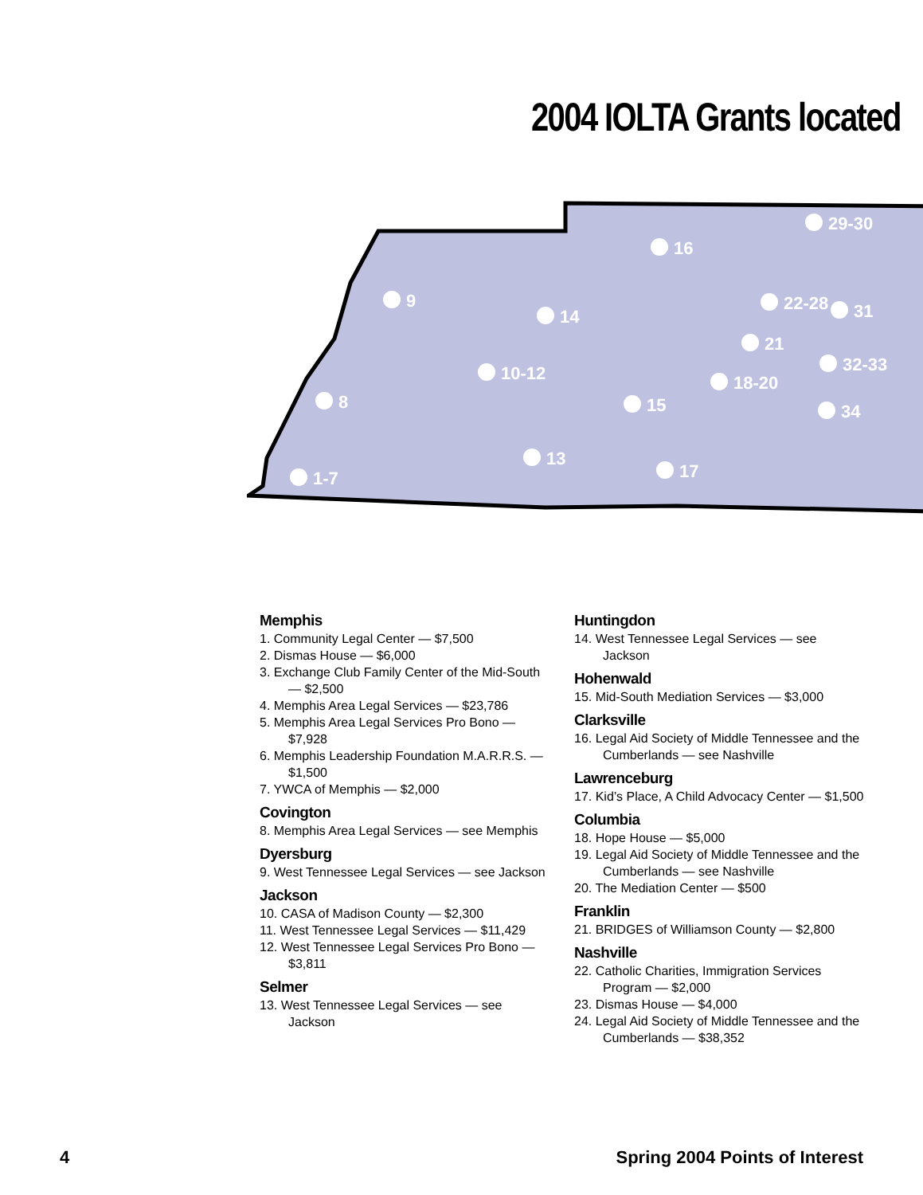2004 IOLTA Grants located
29-30
16
9
14
22-28
31
21
10-12
32-33
18-20
8
15
34
13
17
1-7
Memphis
1. Community Legal Center — $7,500
2. Dismas House — $6,000
3. Exchange Club Family Center of the Mid-South — $2,500
4. Memphis Area Legal Services — $23,786
5. Memphis Area Legal Services Pro Bono — $7,928
6. Memphis Leadership Foundation M.A.R.R.S. — $1,500
7. YWCA of Memphis — $2,000
Covington
8. Memphis Area Legal Services — see Memphis
Dyersburg
9. West Tennessee Legal Services — see Jackson
Jackson
10. CASA of Madison County — $2,300
11. West Tennessee Legal Services — $11,429
12. West Tennessee Legal Services Pro Bono — $3,811
Selmer
13. West Tennessee Legal Services — see Jackson
Huntingdon
14. West Tennessee Legal Services — see Jackson
Hohenwald
15. Mid-South Mediation Services — $3,000
Clarksville
16. Legal Aid Society of Middle Tennessee and the Cumberlands — see Nashville
Lawrenceburg
17. Kid’s Place, A Child Advocacy Center — $1,500
Columbia
18. Hope House — $5,000
19. Legal Aid Society of Middle Tennessee and the Cumberlands — see Nashville
20. The Mediation Center — $500
Franklin
21. BRIDGES of Williamson County — $2,800
Nashville
22. Catholic Charities, Immigration Services Program — $2,000
23. Dismas House — $4,000
24. Legal Aid Society of Middle Tennessee and the Cumberlands — $38,352
4 Spring 2004 Points of Interest